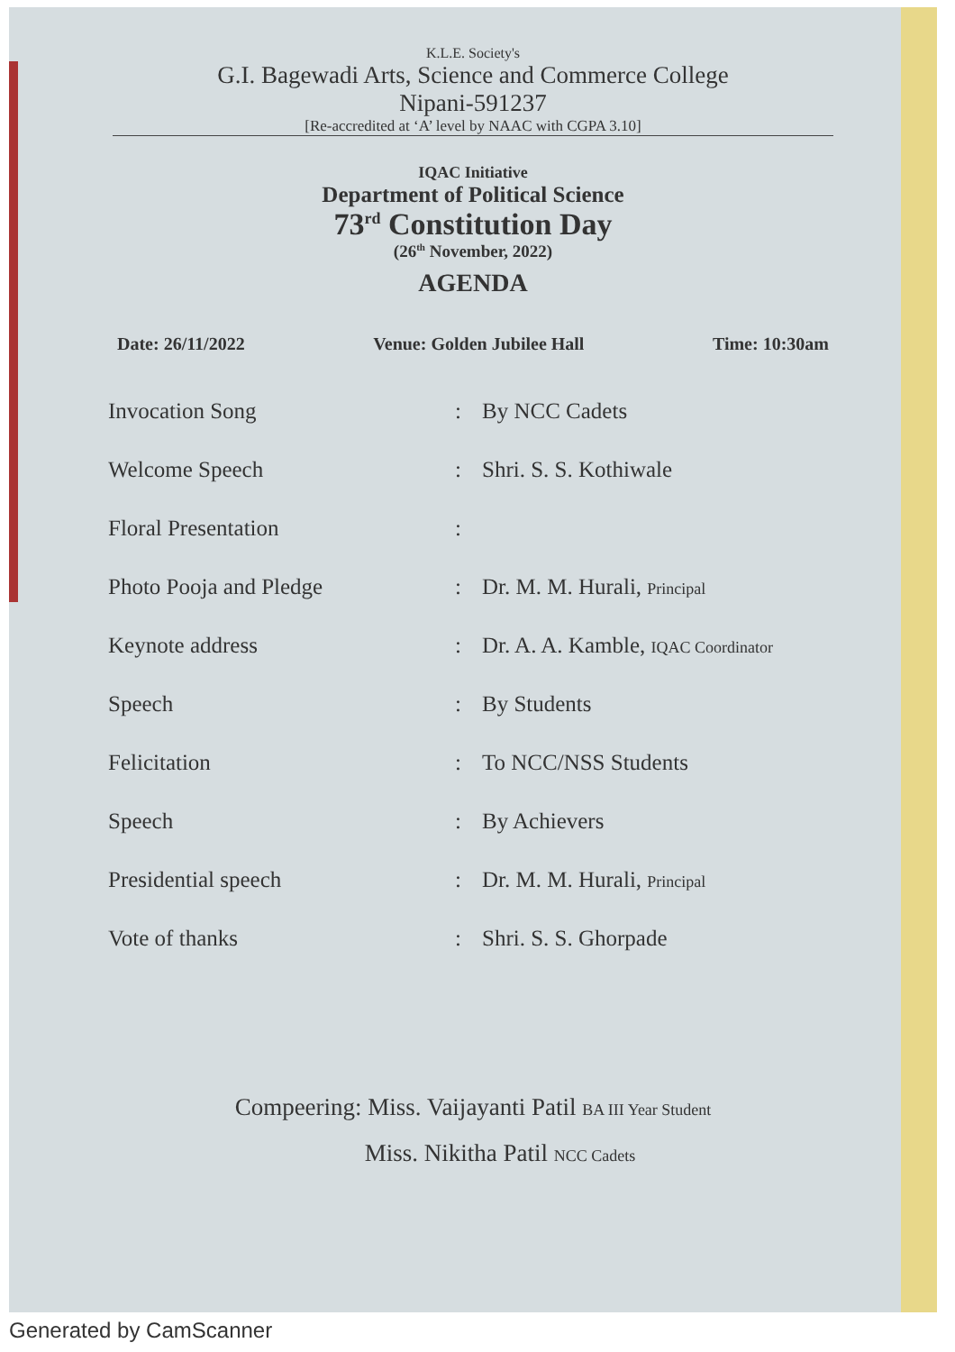K.L.E. Society's
G.I. Bagewadi Arts, Science and Commerce College
Nipani-591237
[Re-accredited at ‘A’ level by NAAC with CGPA 3.10]
IQAC Initiative
Department of Political Science
73<sup>rd</sup> Constitution Day
(26<sup>th</sup> November, 2022)
AGENDA
Date: 26/11/2022 Venue: Golden Jubilee Hall Time: 10:30am
| Invocation Song | : | By NCC Cadets |
| Welcome Speech | : | Shri. S. S. Kothiwale |
| Floral Presentation | : | |
| Photo Pooja and Pledge | : | Dr. M. M. Hurali, Principal |
| Keynote address | : | Dr. A. A. Kamble, IQAC Coordinator |
| Speech | : | By Students |
| Felicitation | : | To NCC/NSS Students |
| Speech | : | By Achievers |
| Presidential speech | : | Dr. M. M. Hurali, Principal |
| Vote of thanks | : | Shri. S. S. Ghorpade |
Compeering: Miss. Vaijayanti Patil BA III Year Student
Miss. Nikitha Patil NCC Cadets
Generated by CamScanner